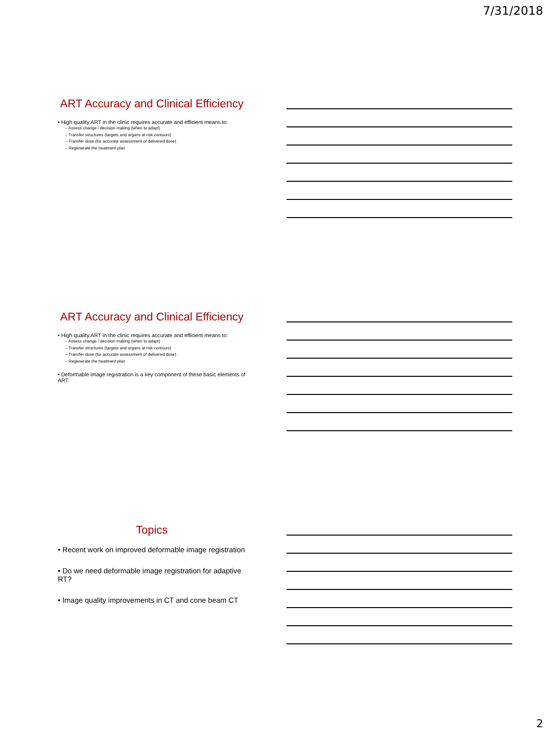7/31/2018
ART Accuracy and Clinical Efficiency
• High quality ART in the clinic requires accurate and efficient means to:
– Assess change / decision making (when to adapt)
– Transfer structures (targets and organs at risk contours)
– Transfer dose (for accurate assessment of delivered dose)
– Regenerate the treatment plan
ART Accuracy and Clinical Efficiency
• High quality ART in the clinic requires accurate and efficient means to:
– Assess change / decision making (when to adapt)
– Transfer structures (targets and organs at risk contours)
– Transfer dose (for accurate assessment of delivered dose)
– Regenerate the treatment plan
• Deformable image registration is a key component of these basic elements of ART.
Topics
• Recent work on improved deformable image registration
• Do we need deformable image registration for adaptive RT?
• Image quality improvements in CT and cone beam CT
2